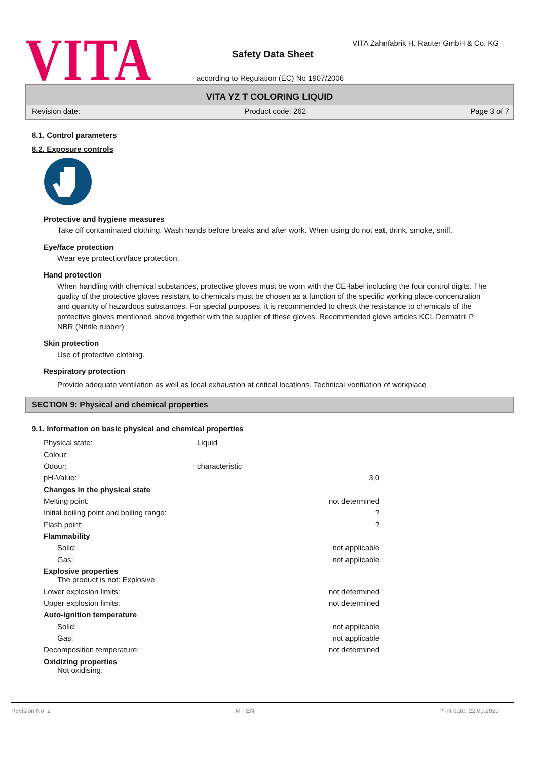VITA
VITA Zahnfabrik H. Rauter GmbH & Co. KG
Safety Data Sheet
according to Regulation (EC) No 1907/2006
VITA YZ T COLORING LIQUID
Revision date: Product code: 262 Page 3 of 7
8.1. Control parameters
8.2. Exposure controls
Protective and hygiene measures
Take off contaminated clothing. Wash hands before breaks and after work. When using do not eat, drink, smoke, sniff.
Eye/face protection
Wear eye protection/face protection.
Hand protection
When handling with chemical substances, protective gloves must be worn with the CE-label including the four control digits. The quality of the protective gloves resistant to chemicals must be chosen as a function of the specific working place concentration and quantity of hazardous substances. For special purposes, it is recommended to check the resistance to chemicals of the protective gloves mentioned above together with the supplier of these gloves. Recommended glove articles KCL Dermatril P NBR (Nitrile rubber)
Skin protection
Use of protective clothing.
Respiratory protection
Provide adequate ventilation as well as local exhaustion at critical locations. Technical ventilation of workplace
SECTION 9: Physical and chemical properties
9.1. Information on basic physical and chemical properties
| Physical state: | Liquid | |
| Colour: | | |
| Odour: | characteristic | |
| pH-Value: | | 3,0 |
| Changes in the physical state | | |
| Melting point: | | not determined |
| Initial boiling point and boiling range: | | ? |
| Flash point: | | ? |
| Flammability | | |
| Solid: | | not applicable |
| Gas: | | not applicable |
| Explosive properties The product is not: Explosive. | | |
| Lower explosion limits: | | not determined |
| Upper explosion limits: | | not determined |
| Auto-ignition temperature | | |
| Solid: | | not applicable |
| Gas: | | not applicable |
| Decomposition temperature: | | not determined |
| Oxidizing properties Not oxidising. | | |
Revision No: 2 M - EN Print date: 22.09.2020